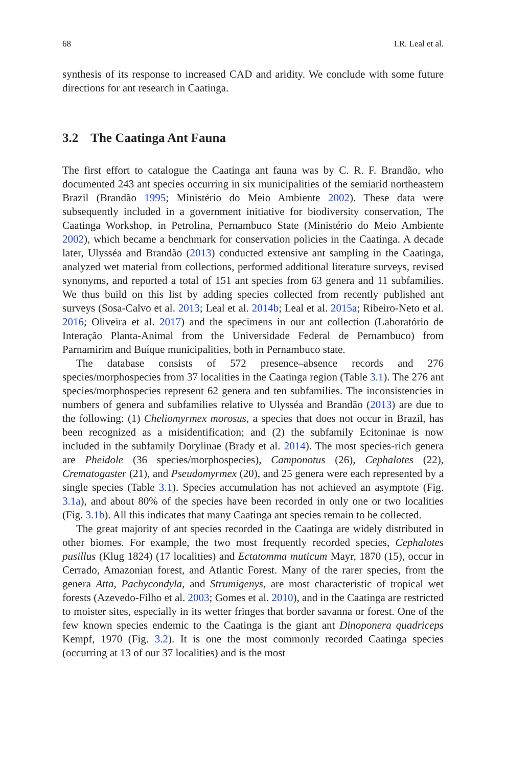68 I.R. Leal et al.
synthesis of its response to increased CAD and aridity. We conclude with some future directions for ant research in Caatinga.
3.2 The Caatinga Ant Fauna
The first effort to catalogue the Caatinga ant fauna was by C. R. F. Brandão, who documented 243 ant species occurring in six municipalities of the semiarid northeastern Brazil (Brandão 1995; Ministério do Meio Ambiente 2002). These data were subsequently included in a government initiative for biodiversity conservation, The Caatinga Workshop, in Petrolina, Pernambuco State (Ministério do Meio Ambiente 2002), which became a benchmark for conservation policies in the Caatinga. A decade later, Ulysséa and Brandão (2013) conducted extensive ant sampling in the Caatinga, analyzed wet material from collections, performed additional literature surveys, revised synonyms, and reported a total of 151 ant species from 63 genera and 11 subfamilies. We thus build on this list by adding species collected from recently published ant surveys (Sosa-Calvo et al. 2013; Leal et al. 2014b; Leal et al. 2015a; Ribeiro-Neto et al. 2016; Oliveira et al. 2017) and the specimens in our ant collection (Laboratório de Interação Planta-Animal from the Universidade Federal de Pernambuco) from Parnamirim and Buíque municipalities, both in Pernambuco state.
The database consists of 572 presence–absence records and 276 species/morphospecies from 37 localities in the Caatinga region (Table 3.1). The 276 ant species/morphospecies represent 62 genera and ten subfamilies. The inconsistencies in numbers of genera and subfamilies relative to Ulysséa and Brandão (2013) are due to the following: (1) Cheliomyrmex morosus, a species that does not occur in Brazil, has been recognized as a misidentification; and (2) the subfamily Ecitoninae is now included in the subfamily Dorylinae (Brady et al. 2014). The most species-rich genera are Pheidole (36 species/morphospecies), Camponotus (26), Cephalotes (22), Crematogaster (21), and Pseudomyrmex (20), and 25 genera were each represented by a single species (Table 3.1). Species accumulation has not achieved an asymptote (Fig. 3.1a), and about 80% of the species have been recorded in only one or two localities (Fig. 3.1b). All this indicates that many Caatinga ant species remain to be collected.
The great majority of ant species recorded in the Caatinga are widely distributed in other biomes. For example, the two most frequently recorded species, Cephalotes pusillus (Klug 1824) (17 localities) and Ectatomma muticum Mayr, 1870 (15), occur in Cerrado, Amazonian forest, and Atlantic Forest. Many of the rarer species, from the genera Atta, Pachycondyla, and Strumigenys, are most characteristic of tropical wet forests (Azevedo-Filho et al. 2003; Gomes et al. 2010), and in the Caatinga are restricted to moister sites, especially in its wetter fringes that border savanna or forest. One of the few known species endemic to the Caatinga is the giant ant Dinoponera quadriceps Kempf, 1970 (Fig. 3.2). It is one the most commonly recorded Caatinga species (occurring at 13 of our 37 localities) and is the most